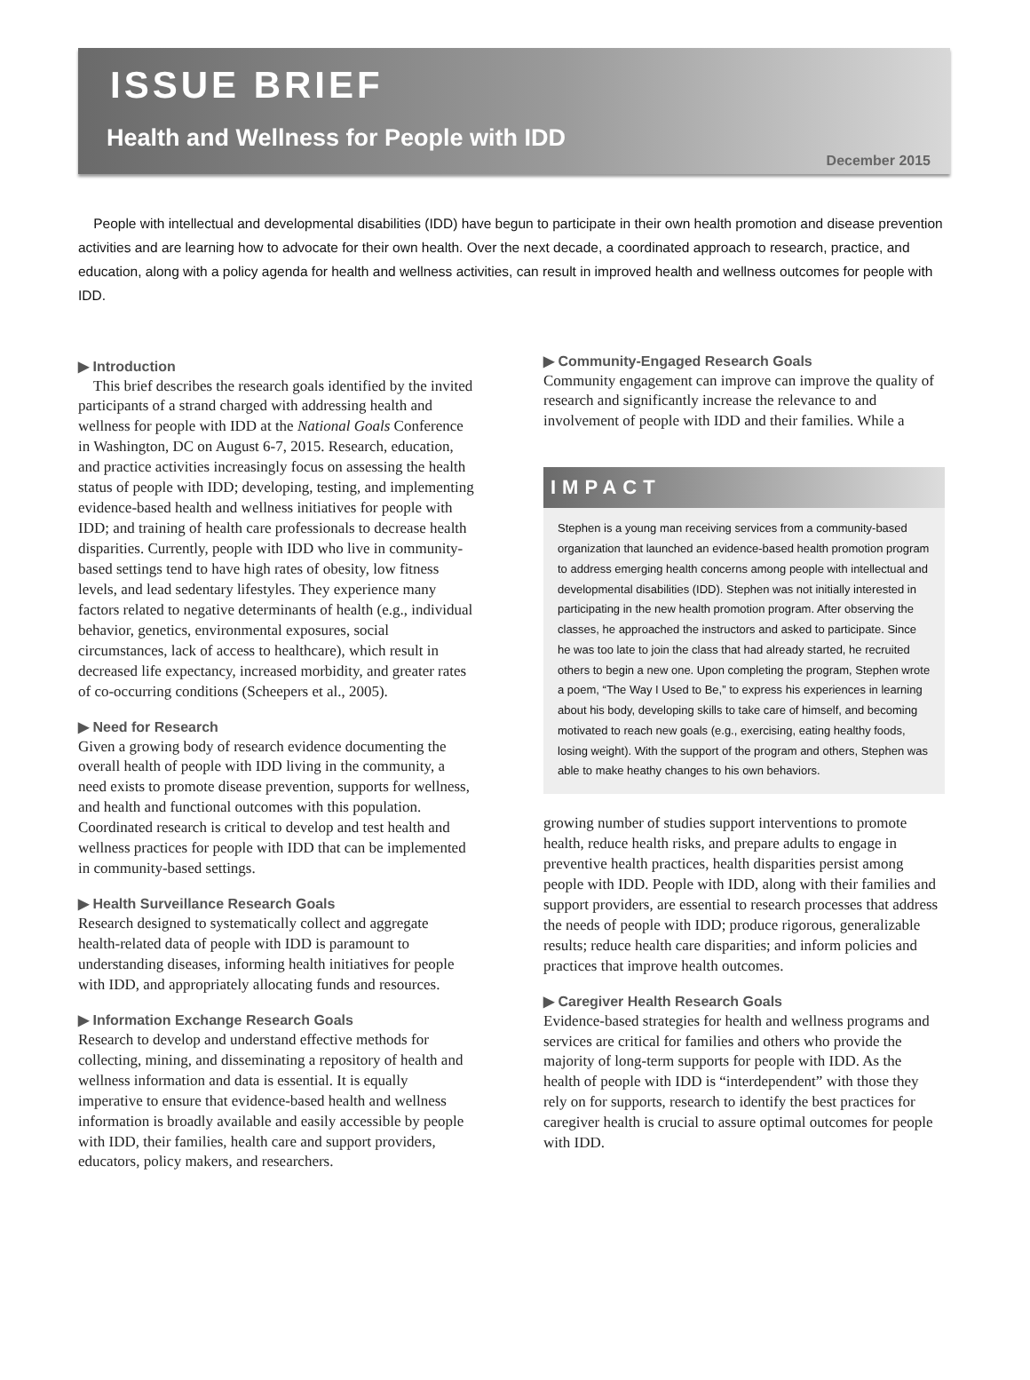ISSUE BRIEF
Health and Wellness for People with IDD
December 2015
People with intellectual and developmental disabilities (IDD) have begun to participate in their own health promotion and disease prevention activities and are learning how to advocate for their own health. Over the next decade, a coordinated approach to research, practice, and education, along with a policy agenda for health and wellness activities, can result in improved health and wellness outcomes for people with IDD.
▶ Introduction
This brief describes the research goals identified by the invited participants of a strand charged with addressing health and wellness for people with IDD at the National Goals Conference in Washington, DC on August 6-7, 2015. Research, education, and practice activities increasingly focus on assessing the health status of people with IDD; developing, testing, and implementing evidence-based health and wellness initiatives for people with IDD; and training of health care professionals to decrease health disparities. Currently, people with IDD who live in community-based settings tend to have high rates of obesity, low fitness levels, and lead sedentary lifestyles. They experience many factors related to negative determinants of health (e.g., individual behavior, genetics, environmental exposures, social circumstances, lack of access to healthcare), which result in decreased life expectancy, increased morbidity, and greater rates of co-occurring conditions (Scheepers et al., 2005).
▶ Need for Research
Given a growing body of research evidence documenting the overall health of people with IDD living in the community, a need exists to promote disease prevention, supports for wellness, and health and functional outcomes with this population. Coordinated research is critical to develop and test health and wellness practices for people with IDD that can be implemented in community-based settings.
▶ Health Surveillance Research Goals
Research designed to systematically collect and aggregate health-related data of people with IDD is paramount to understanding diseases, informing health initiatives for people with IDD, and appropriately allocating funds and resources.
▶ Information Exchange Research Goals
Research to develop and understand effective methods for collecting, mining, and disseminating a repository of health and wellness information and data is essential. It is equally imperative to ensure that evidence-based health and wellness information is broadly available and easily accessible by people with IDD, their families, health care and support providers, educators, policy makers, and researchers.
▶ Community-Engaged Research Goals
Community engagement can improve can improve the quality of research and significantly increase the relevance to and involvement of people with IDD and their families. While a
IMPACT
Stephen is a young man receiving services from a community-based organization that launched an evidence-based health promotion program to address emerging health concerns among people with intellectual and developmental disabilities (IDD). Stephen was not initially interested in participating in the new health promotion program. After observing the classes, he approached the instructors and asked to participate. Since he was too late to join the class that had already started, he recruited others to begin a new one. Upon completing the program, Stephen wrote a poem, “The Way I Used to Be,” to express his experiences in learning about his body, developing skills to take care of himself, and becoming motivated to reach new goals (e.g., exercising, eating healthy foods, losing weight). With the support of the program and others, Stephen was able to make heathy changes to his own behaviors.
growing number of studies support interventions to promote health, reduce health risks, and prepare adults to engage in preventive health practices, health disparities persist among people with IDD. People with IDD, along with their families and support providers, are essential to research processes that address the needs of people with IDD; produce rigorous, generalizable results; reduce health care disparities; and inform policies and practices that improve health outcomes.
▶ Caregiver Health Research Goals
Evidence-based strategies for health and wellness programs and services are critical for families and others who provide the majority of long-term supports for people with IDD. As the health of people with IDD is “interdependent” with those they rely on for supports, research to identify the best practices for caregiver health is crucial to assure optimal outcomes for people with IDD.